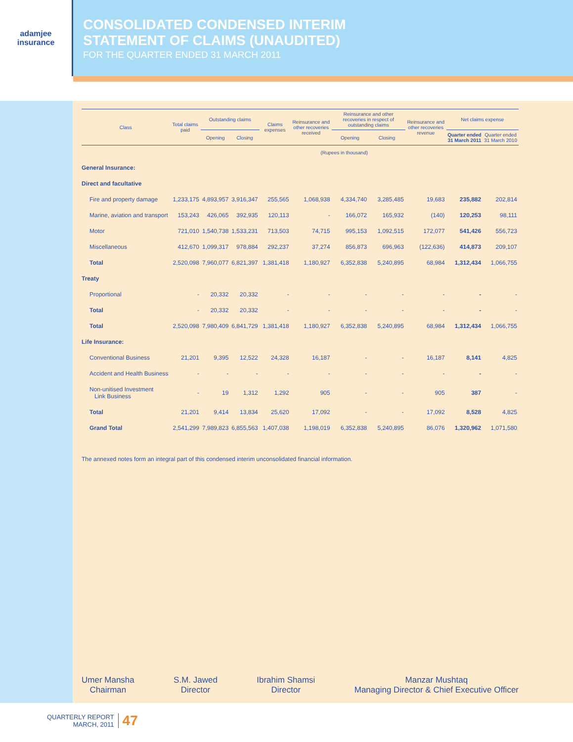adamjee
insurance
CONSOLIDATED CONDENSED INTERIM
STATEMENT OF CLAIMS (UNAUDITED)
FOR THE QUARTER ENDED 31 MARCH 2011
| Class | Total claims paid | Outstanding claims | | Claims expenses | Reinsurance and other recoveries received | Reinsurance and other recoveries in respect of outstanding claims | | Reinsurance and other recoveries revenue | Net claims expense | |
| --- | --- | --- | --- | --- | --- | --- | --- | --- | --- | --- |
| | | Opening | Closing | | | Opening | Closing | | Quarter ended 31 March 2011 | Quarter ended 31 March 2010 |
| | (Rupees in thousand) | | | | | | | | | |
| General Insurance: | | | | | | | | | | |
| Direct and facultative | | | | | | | | | | |
| Fire and property damage | 1,233,175 | 4,893,957 | 3,916,347 | 255,565 | 1,068,938 | 4,334,740 | 3,285,485 | 19,683 | 235,882 | 202,814 |
| Marine, aviation and transport | 153,243 | 426,065 | 392,935 | 120,113 | - | 166,072 | 165,932 | (140) | 120,253 | 98,111 |
| Motor | 721,010 | 1,540,738 | 1,533,231 | 713,503 | 74,715 | 995,153 | 1,092,515 | 172,077 | 541,426 | 556,723 |
| Miscellaneous | 412,670 | 1,099,317 | 978,884 | 292,237 | 37,274 | 856,873 | 696,963 | (122,636) | 414,873 | 209,107 |
| Total | 2,520,098 | 7,960,077 | 6,821,397 | 1,381,418 | 1,180,927 | 6,352,838 | 5,240,895 | 68,984 | 1,312,434 | 1,066,755 |
| Treaty | | | | | | | | | | |
| Proportional | - | 20,332 | 20,332 | - | - | - | - | - | - | - |
| Total | - | 20,332 | 20,332 | - | - | - | - | - | - | - |
| Total | 2,520,098 | 7,980,409 | 6,841,729 | 1,381,418 | 1,180,927 | 6,352,838 | 5,240,895 | 68,984 | 1,312,434 | 1,066,755 |
| Life Insurance: | | | | | | | | | | |
| Conventional Business | 21,201 | 9,395 | 12,522 | 24,328 | 16,187 | - | - | 16,187 | 8,141 | 4,825 |
| Accident and Health Business | - | - | - | - | - | - | - | - | - | - |
| Non-unitised Investment Link Business | - | 19 | 1,312 | 1,292 | 905 | - | - | 905 | 387 | - |
| Total | 21,201 | 9,414 | 13,834 | 25,620 | 17,092 | - | - | 17,092 | 8,528 | 4,825 |
| Grand Total | 2,541,299 | 7,989,823 | 6,855,563 | 1,407,038 | 1,198,019 | 6,352,838 | 5,240,895 | 86,076 | 1,320,962 | 1,071,580 |
The annexed notes form an integral part of this condensed interim unconsolidated financial information.
Umer Mansha
Chairman
S.M. Jawed
Director
Ibrahim Shamsi
Director
Manzar Mushtaq
Managing Director & Chief Executive Officer
QUARTERLY REPORT
MARCH, 2011
47